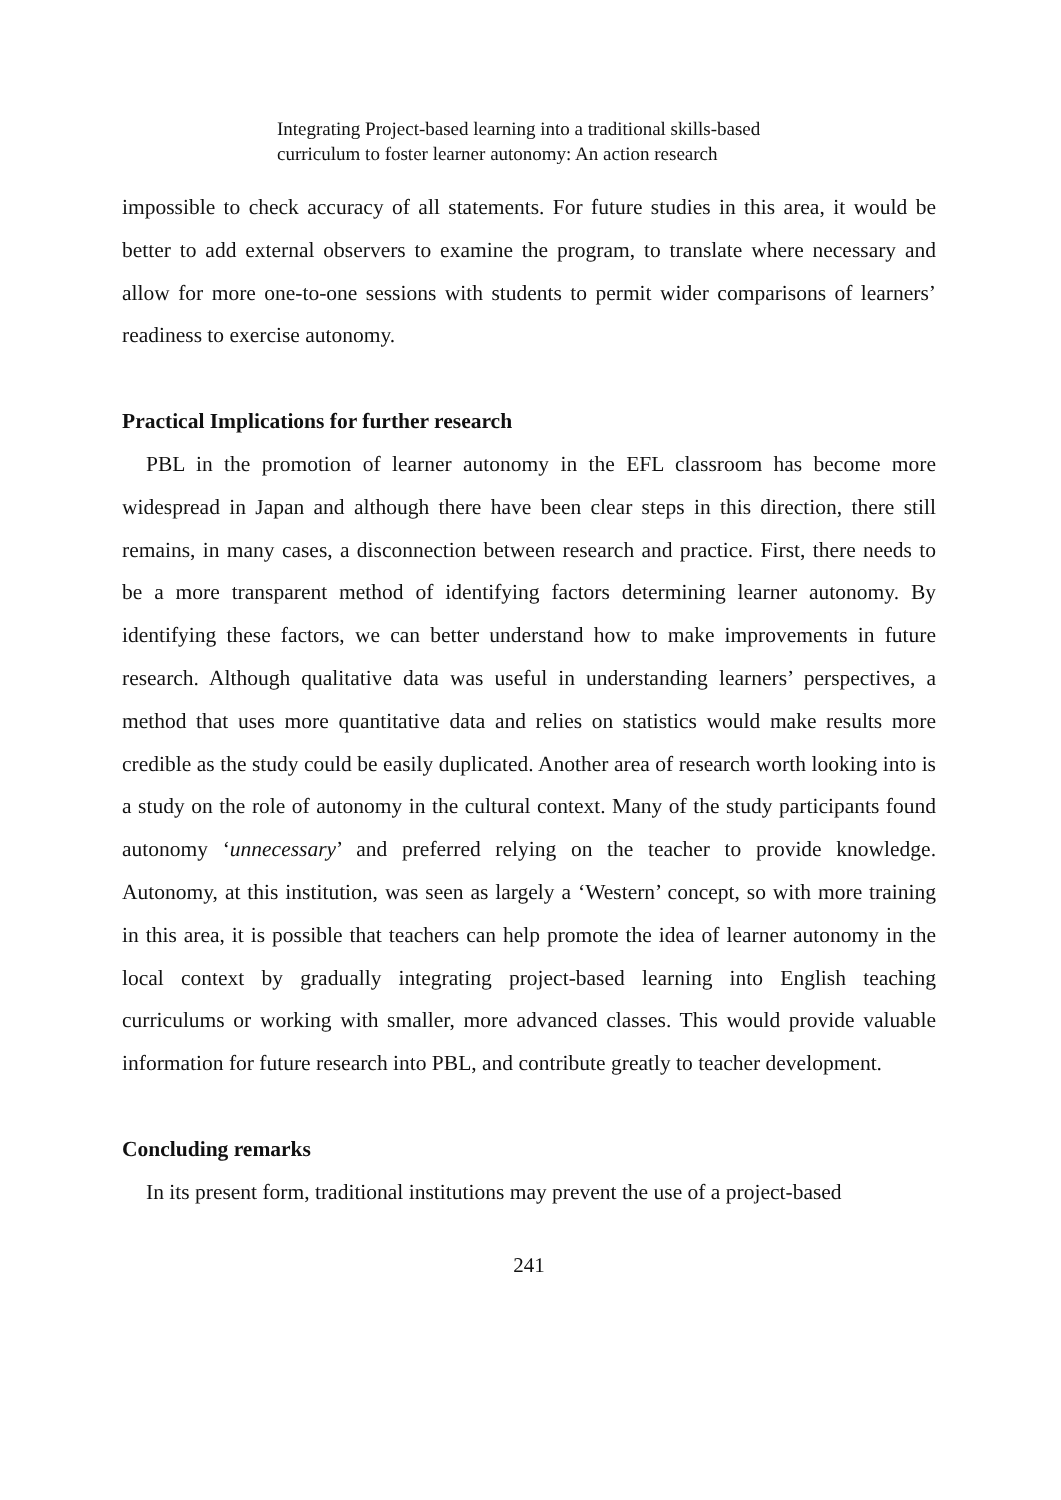Integrating Project-based learning into a traditional skills-based
curriculum to foster learner autonomy: An action research
impossible to check accuracy of all statements. For future studies in this area, it would be better to add external observers to examine the program, to translate where necessary and allow for more one-to-one sessions with students to permit wider comparisons of learners’ readiness to exercise autonomy.
Practical Implications for further research
PBL in the promotion of learner autonomy in the EFL classroom has become more widespread in Japan and although there have been clear steps in this direction, there still remains, in many cases, a disconnection between research and practice. First, there needs to be a more transparent method of identifying factors determining learner autonomy. By identifying these factors, we can better understand how to make improvements in future research. Although qualitative data was useful in understanding learners’ perspectives, a method that uses more quantitative data and relies on statistics would make results more credible as the study could be easily duplicated. Another area of research worth looking into is a study on the role of autonomy in the cultural context. Many of the study participants found autonomy ‘unnecessary’ and preferred relying on the teacher to provide knowledge. Autonomy, at this institution, was seen as largely a ‘Western’ concept, so with more training in this area, it is possible that teachers can help promote the idea of learner autonomy in the local context by gradually integrating project-based learning into English teaching curriculums or working with smaller, more advanced classes. This would provide valuable information for future research into PBL, and contribute greatly to teacher development.
Concluding remarks
In its present form, traditional institutions may prevent the use of a project-based
241